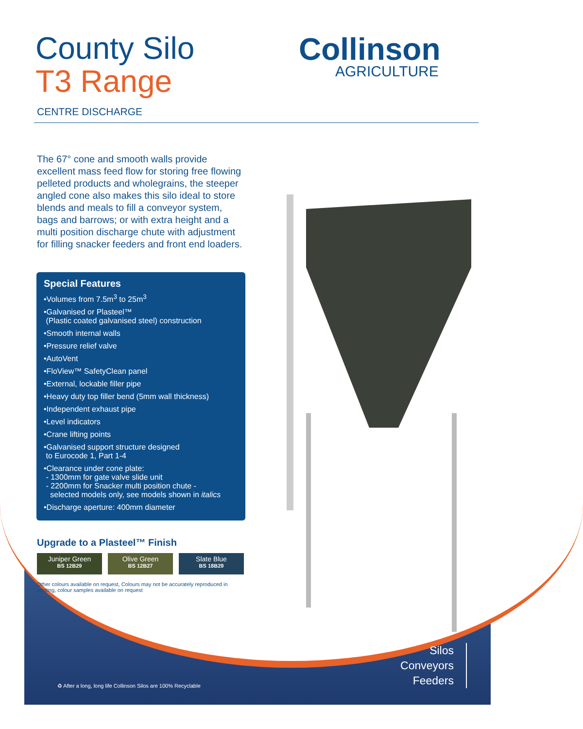County Silo
T3 Range
CENTRE DISCHARGE
Collinson
AGRICULTURE
The 67° cone and smooth walls provide excellent mass feed flow for storing free flowing pelleted products and wholegrains, the steeper angled cone also makes this silo ideal to store blends and meals to fill a conveyor system, bags and barrows; or with extra height and a multi position discharge chute with adjustment for filling snacker feeders and front end loaders.
Special Features
•Volumes from 7.5m<sup>3</sup> to 25m<sup>3</sup>
•Galvanised or Plasteel™
(Plastic coated galvanised steel) construction
•Smooth internal walls
•Pressure relief valve
•AutoVent
•FloView™ SafetyClean panel
•External, lockable filler pipe
•Heavy duty top filler bend (5mm wall thickness)
•Independent exhaust pipe
•Level indicators
•Crane lifting points
•Galvanised support structure designed
to Eurocode 1, Part 1-4
•Clearance under cone plate:
- 1300mm for gate valve slide unit
- 2200mm for Snacker multi position chute -
selected models only, see models shown in italics
•Discharge aperture: 400mm diameter
Upgrade to a Plasteel™ Finish
Juniper Green
BS 12B29
Olive Green
BS 12B27
Slate Blue
BS 18B29
Other colours available on request, Colours may not be accurately reproduced in printing, colour samples available on request
♻ After a long, long life Collinson Silos are 100% Recyclable
Silos
Conveyors
Feeders